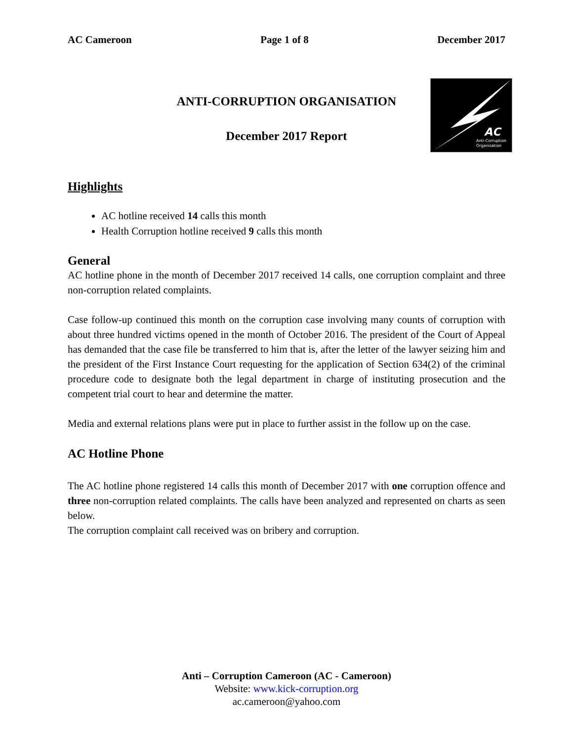AC Cameroon Page 1 of 8 December 2017
ANTI-CORRUPTION ORGANISATION
December 2017 Report
AC
Anti-Corruption
Organisation
Highlights
AC hotline received 14 calls this month
Health Corruption hotline received 9 calls this month
General
AC hotline phone in the month of December 2017 received 14 calls, one corruption complaint and three non-corruption related complaints.
Case follow-up continued this month on the corruption case involving many counts of corruption with about three hundred victims opened in the month of October 2016. The president of the Court of Appeal has demanded that the case file be transferred to him that is, after the letter of the lawyer seizing him and the president of the First Instance Court requesting for the application of Section 634(2) of the criminal procedure code to designate both the legal department in charge of instituting prosecution and the competent trial court to hear and determine the matter.
Media and external relations plans were put in place to further assist in the follow up on the case.
AC Hotline Phone
The AC hotline phone registered 14 calls this month of December 2017 with one corruption offence and three non-corruption related complaints. The calls have been analyzed and represented on charts as seen below.
The corruption complaint call received was on bribery and corruption.
Anti – Corruption Cameroon (AC - Cameroon)
Website: www.kick-corruption.org
ac.cameroon@yahoo.com